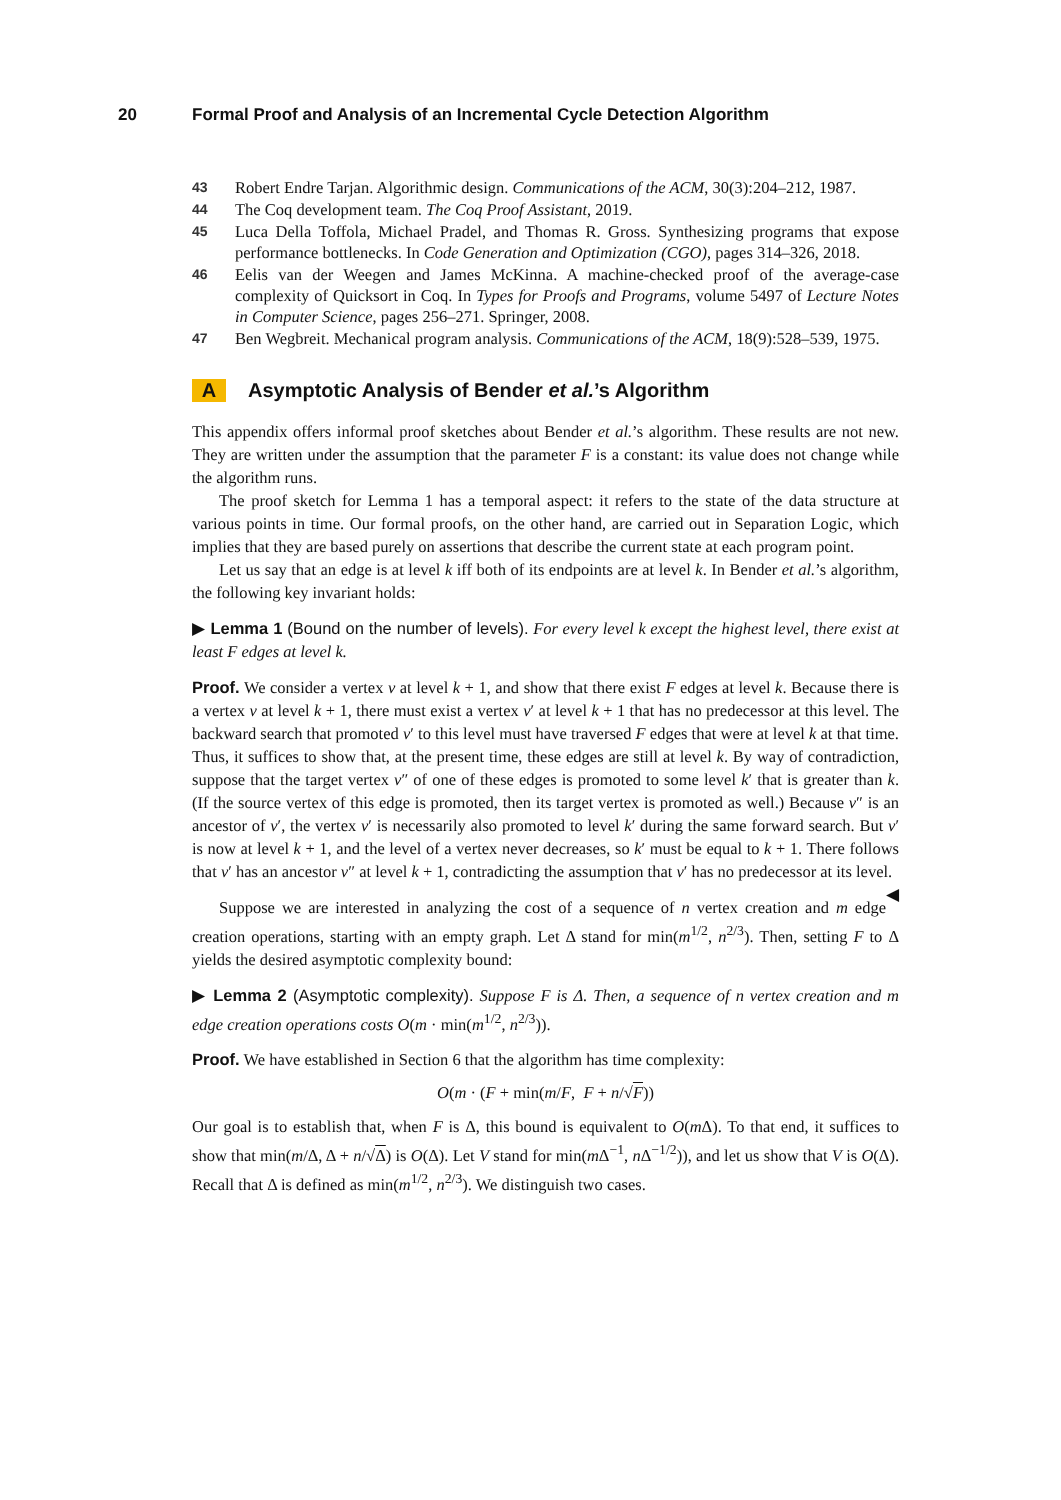20 Formal Proof and Analysis of an Incremental Cycle Detection Algorithm
43
Robert Endre Tarjan. Algorithmic design. Communications of the ACM, 30(3):204–212, 1987.
44
The Coq development team. The Coq Proof Assistant, 2019.
45
Luca Della Toffola, Michael Pradel, and Thomas R. Gross. Synthesizing programs that expose performance bottlenecks. In Code Generation and Optimization (CGO), pages 314–326, 2018.
46
Eelis van der Weegen and James McKinna. A machine-checked proof of the average-case complexity of Quicksort in Coq. In Types for Proofs and Programs, volume 5497 of Lecture Notes in Computer Science, pages 256–271. Springer, 2008.
47
Ben Wegbreit. Mechanical program analysis. Communications of the ACM, 18(9):528–539, 1975.
A Asymptotic Analysis of Bender et al.’s Algorithm
This appendix offers informal proof sketches about Bender et al.’s algorithm. These results are not new. They are written under the assumption that the parameter F is a constant: its value does not change while the algorithm runs.
The proof sketch for Lemma 1 has a temporal aspect: it refers to the state of the data structure at various points in time. Our formal proofs, on the other hand, are carried out in Separation Logic, which implies that they are based purely on assertions that describe the current state at each program point.
Let us say that an edge is at level k iff both of its endpoints are at level k. In Bender et al.’s algorithm, the following key invariant holds:
▶ Lemma 1 (Bound on the number of levels). For every level k except the highest level, there exist at least F edges at level k.
Proof. We consider a vertex v at level k + 1, and show that there exist F edges at level k. Because there is a vertex v at level k + 1, there must exist a vertex v′ at level k + 1 that has no predecessor at this level. The backward search that promoted v′ to this level must have traversed F edges that were at level k at that time. Thus, it suffices to show that, at the present time, these edges are still at level k. By way of contradiction, suppose that the target vertex v″ of one of these edges is promoted to some level k′ that is greater than k. (If the source vertex of this edge is promoted, then its target vertex is promoted as well.) Because v″ is an ancestor of v′, the vertex v′ is necessarily also promoted to level k′ during the same forward search. But v′ is now at level k + 1, and the level of a vertex never decreases, so k′ must be equal to k + 1. There follows that v′ has an ancestor v″ at level k + 1, contradicting the assumption that v′ has no predecessor at its level. ◀
Suppose we are interested in analyzing the cost of a sequence of n vertex creation and m edge creation operations, starting with an empty graph. Let Δ stand for min(m<sup>1/2</sup>, n<sup>2/3</sup>). Then, setting F to Δ yields the desired asymptotic complexity bound:
▶ Lemma 2 (Asymptotic complexity). Suppose F is Δ. Then, a sequence of n vertex creation and m edge creation operations costs O(m · min(m<sup>1/2</sup>, n<sup>2/3</sup>)).
Proof. We have established in Section 6 that the algorithm has time complexity:
O(m · (F + min(m/F, F + n/√F))
Our goal is to establish that, when F is Δ, this bound is equivalent to O(m Δ). To that end, it suffices to show that min(m/Δ, Δ + n/√Δ) is O(Δ). Let V stand for min(m Δ<sup>−1</sup>, n Δ<sup>−1/2</sup>)), and let us show that V is O(Δ). Recall that Δ is defined as min(m<sup>1/2</sup>, n<sup>2/3</sup>). We distinguish two cases.